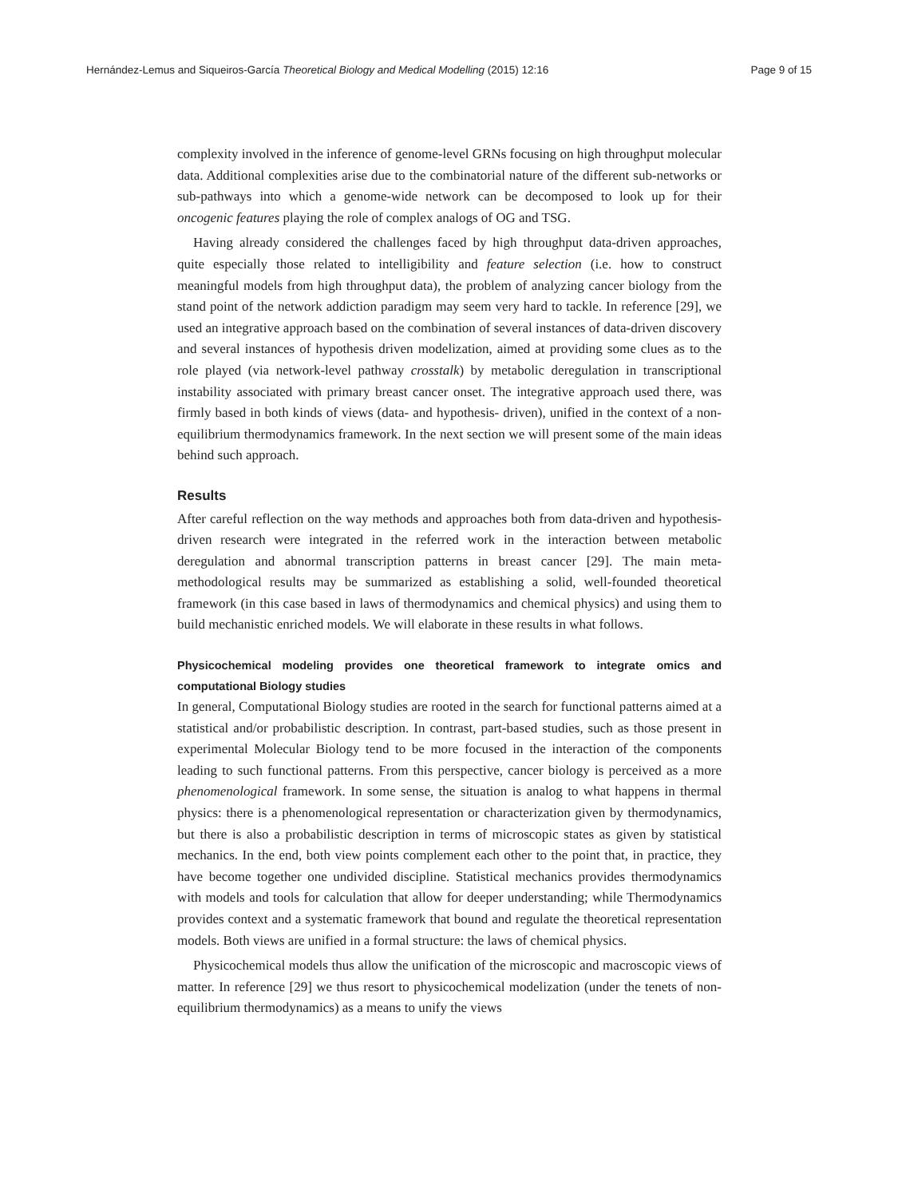Hernández-Lemus and Siqueiros-García Theoretical Biology and Medical Modelling (2015) 12:16 Page 9 of 15
complexity involved in the inference of genome-level GRNs focusing on high throughput molecular data. Additional complexities arise due to the combinatorial nature of the different sub-networks or sub-pathways into which a genome-wide network can be decomposed to look up for their oncogenic features playing the role of complex analogs of OG and TSG.
Having already considered the challenges faced by high throughput data-driven approaches, quite especially those related to intelligibility and feature selection (i.e. how to construct meaningful models from high throughput data), the problem of analyzing cancer biology from the stand point of the network addiction paradigm may seem very hard to tackle. In reference [29], we used an integrative approach based on the combination of several instances of data-driven discovery and several instances of hypothesis driven modelization, aimed at providing some clues as to the role played (via network-level pathway crosstalk) by metabolic deregulation in transcriptional instability associated with primary breast cancer onset. The integrative approach used there, was firmly based in both kinds of views (data- and hypothesis- driven), unified in the context of a non-equilibrium thermodynamics framework. In the next section we will present some of the main ideas behind such approach.
Results
After careful reflection on the way methods and approaches both from data-driven and hypothesis-driven research were integrated in the referred work in the interaction between metabolic deregulation and abnormal transcription patterns in breast cancer [29]. The main meta-methodological results may be summarized as establishing a solid, well-founded theoretical framework (in this case based in laws of thermodynamics and chemical physics) and using them to build mechanistic enriched models. We will elaborate in these results in what follows.
Physicochemical modeling provides one theoretical framework to integrate omics and computational Biology studies
In general, Computational Biology studies are rooted in the search for functional patterns aimed at a statistical and/or probabilistic description. In contrast, part-based studies, such as those present in experimental Molecular Biology tend to be more focused in the interaction of the components leading to such functional patterns. From this perspective, cancer biology is perceived as a more phenomenological framework. In some sense, the situation is analog to what happens in thermal physics: there is a phenomenological representation or characterization given by thermodynamics, but there is also a probabilistic description in terms of microscopic states as given by statistical mechanics. In the end, both view points complement each other to the point that, in practice, they have become together one undivided discipline. Statistical mechanics provides thermodynamics with models and tools for calculation that allow for deeper understanding; while Thermodynamics provides context and a systematic framework that bound and regulate the theoretical representation models. Both views are unified in a formal structure: the laws of chemical physics.
Physicochemical models thus allow the unification of the microscopic and macroscopic views of matter. In reference [29] we thus resort to physicochemical modelization (under the tenets of non-equilibrium thermodynamics) as a means to unify the views